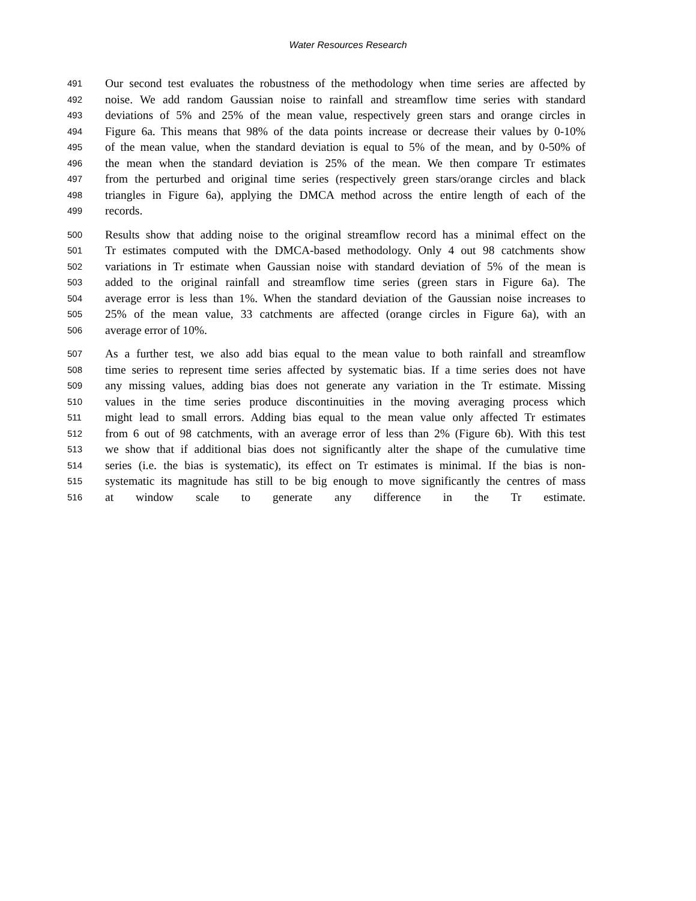Water Resources Research
491 Our second test evaluates the robustness of the methodology when time series are affected by
492 noise. We add random Gaussian noise to rainfall and streamflow time series with standard
493 deviations of 5% and 25% of the mean value, respectively green stars and orange circles in
494 Figure 6a. This means that 98% of the data points increase or decrease their values by 0-10%
495 of the mean value, when the standard deviation is equal to 5% of the mean, and by 0-50% of
496 the mean when the standard deviation is 25% of the mean. We then compare Tr estimates
497 from the perturbed and original time series (respectively green stars/orange circles and black
498 triangles in Figure 6a), applying the DMCA method across the entire length of each of the
499 records.
500 Results show that adding noise to the original streamflow record has a minimal effect on the
501 Tr estimates computed with the DMCA-based methodology. Only 4 out 98 catchments show
502 variations in Tr estimate when Gaussian noise with standard deviation of 5% of the mean is
503 added to the original rainfall and streamflow time series (green stars in Figure 6a). The
504 average error is less than 1%. When the standard deviation of the Gaussian noise increases to
505 25% of the mean value, 33 catchments are affected (orange circles in Figure 6a), with an
506 average error of 10%.
507 As a further test, we also add bias equal to the mean value to both rainfall and streamflow
508 time series to represent time series affected by systematic bias. If a time series does not have
509 any missing values, adding bias does not generate any variation in the Tr estimate. Missing
510 values in the time series produce discontinuities in the moving averaging process which
511 might lead to small errors. Adding bias equal to the mean value only affected Tr estimates
512 from 6 out of 98 catchments, with an average error of less than 2% (Figure 6b). With this test
513 we show that if additional bias does not significantly alter the shape of the cumulative time
514 series (i.e. the bias is systematic), its effect on Tr estimates is minimal. If the bias is non-
515 systematic its magnitude has still to be big enough to move significantly the centres of mass
516 at window scale to generate any difference in the Tr estimate.